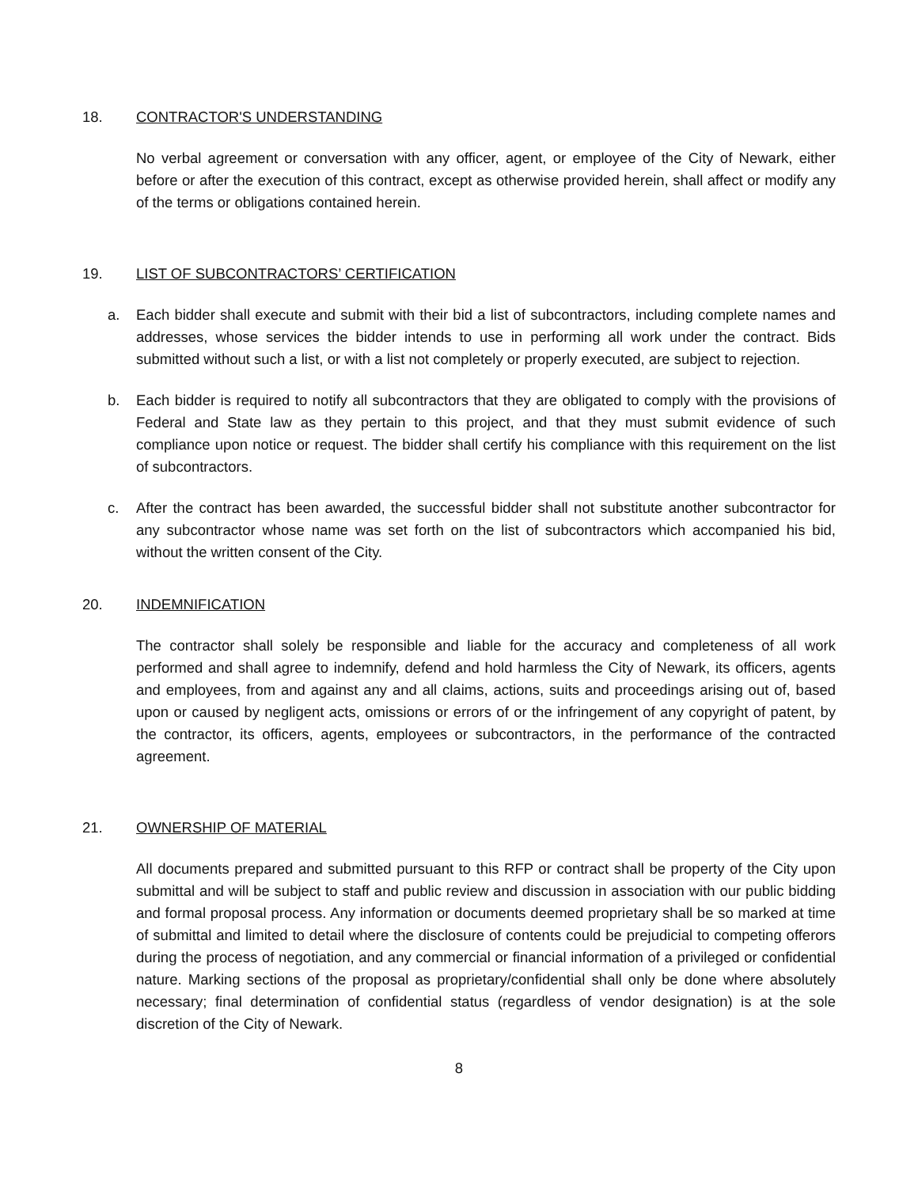18. CONTRACTOR'S UNDERSTANDING
No verbal agreement or conversation with any officer, agent, or employee of the City of Newark, either before or after the execution of this contract, except as otherwise provided herein, shall affect or modify any of the terms or obligations contained herein.
19. LIST OF SUBCONTRACTORS’ CERTIFICATION
a. Each bidder shall execute and submit with their bid a list of subcontractors, including complete names and addresses, whose services the bidder intends to use in performing all work under the contract. Bids submitted without such a list, or with a list not completely or properly executed, are subject to rejection.
b. Each bidder is required to notify all subcontractors that they are obligated to comply with the provisions of Federal and State law as they pertain to this project, and that they must submit evidence of such compliance upon notice or request. The bidder shall certify his compliance with this requirement on the list of subcontractors.
c. After the contract has been awarded, the successful bidder shall not substitute another subcontractor for any subcontractor whose name was set forth on the list of subcontractors which accompanied his bid, without the written consent of the City.
20. INDEMNIFICATION
The contractor shall solely be responsible and liable for the accuracy and completeness of all work performed and shall agree to indemnify, defend and hold harmless the City of Newark, its officers, agents and employees, from and against any and all claims, actions, suits and proceedings arising out of, based upon or caused by negligent acts, omissions or errors of or the infringement of any copyright of patent, by the contractor, its officers, agents, employees or subcontractors, in the performance of the contracted agreement.
21. OWNERSHIP OF MATERIAL
All documents prepared and submitted pursuant to this RFP or contract shall be property of the City upon submittal and will be subject to staff and public review and discussion in association with our public bidding and formal proposal process. Any information or documents deemed proprietary shall be so marked at time of submittal and limited to detail where the disclosure of contents could be prejudicial to competing offerors during the process of negotiation, and any commercial or financial information of a privileged or confidential nature. Marking sections of the proposal as proprietary/confidential shall only be done where absolutely necessary; final determination of confidential status (regardless of vendor designation) is at the sole discretion of the City of Newark.
8